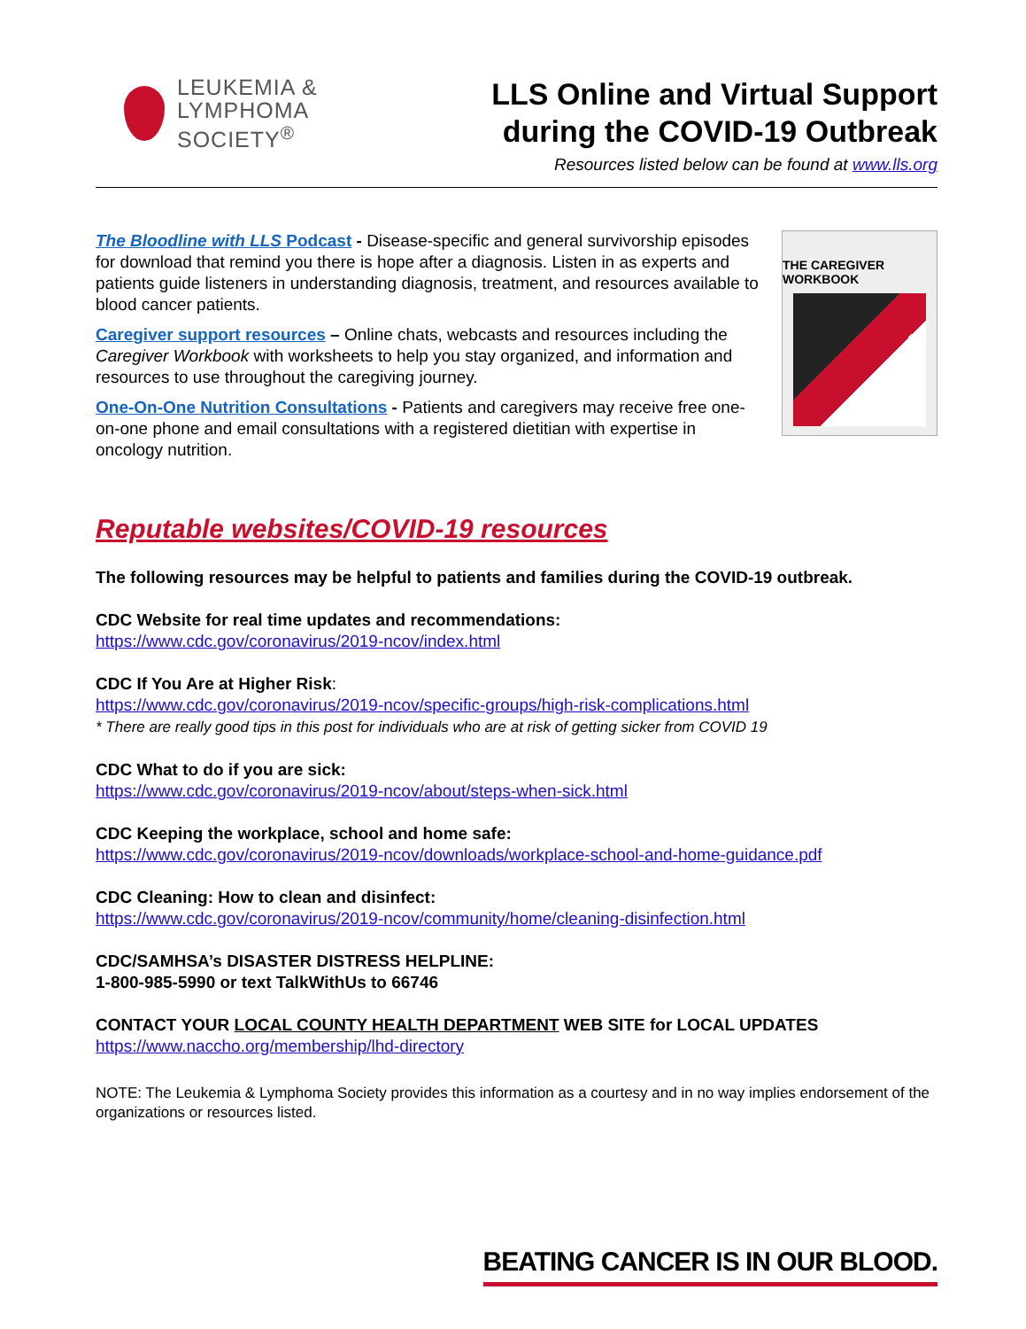LEUKEMIA &
LYMPHOMA
SOCIETY<sup>®</sup>
LLS Online and Virtual Support
during the COVID-19 Outbreak
Resources listed below can be found at www.lls.org
The Bloodline with LLS Podcast - Disease-specific and general survivorship episodes for download that remind you there is hope after a diagnosis. Listen in as experts and patients guide listeners in understanding diagnosis, treatment, and resources available to blood cancer patients.
Caregiver support resources – Online chats, webcasts and resources including the Caregiver Workbook with worksheets to help you stay organized, and information and resources to use throughout the caregiving journey.
One-On-One Nutrition Consultations - Patients and caregivers may receive free one-on-one phone and email consultations with a registered dietitian with expertise in oncology nutrition.
THE CAREGIVER WORKBOOK
Reputable websites/COVID-19 resources
The following resources may be helpful to patients and families during the COVID-19 outbreak.
CDC Website for real time updates and recommendations:
https://www.cdc.gov/coronavirus/2019-ncov/index.html
CDC If You Are at Higher Risk:
https://www.cdc.gov/coronavirus/2019-ncov/specific-groups/high-risk-complications.html
* There are really good tips in this post for individuals who are at risk of getting sicker from COVID 19
CDC What to do if you are sick:
https://www.cdc.gov/coronavirus/2019-ncov/about/steps-when-sick.html
CDC Keeping the workplace, school and home safe:
https://www.cdc.gov/coronavirus/2019-ncov/downloads/workplace-school-and-home-guidance.pdf
CDC Cleaning: How to clean and disinfect:
https://www.cdc.gov/coronavirus/2019-ncov/community/home/cleaning-disinfection.html
CDC/SAMHSA’s DISASTER DISTRESS HELPLINE:
1-800-985-5990 or text TalkWithUs to 66746
CONTACT YOUR LOCAL COUNTY HEALTH DEPARTMENT WEB SITE for LOCAL UPDATES
https://www.naccho.org/membership/lhd-directory
NOTE: The Leukemia & Lymphoma Society provides this information as a courtesy and in no way implies endorsement of the organizations or resources listed.
BEATING CANCER IS IN OUR BLOOD.